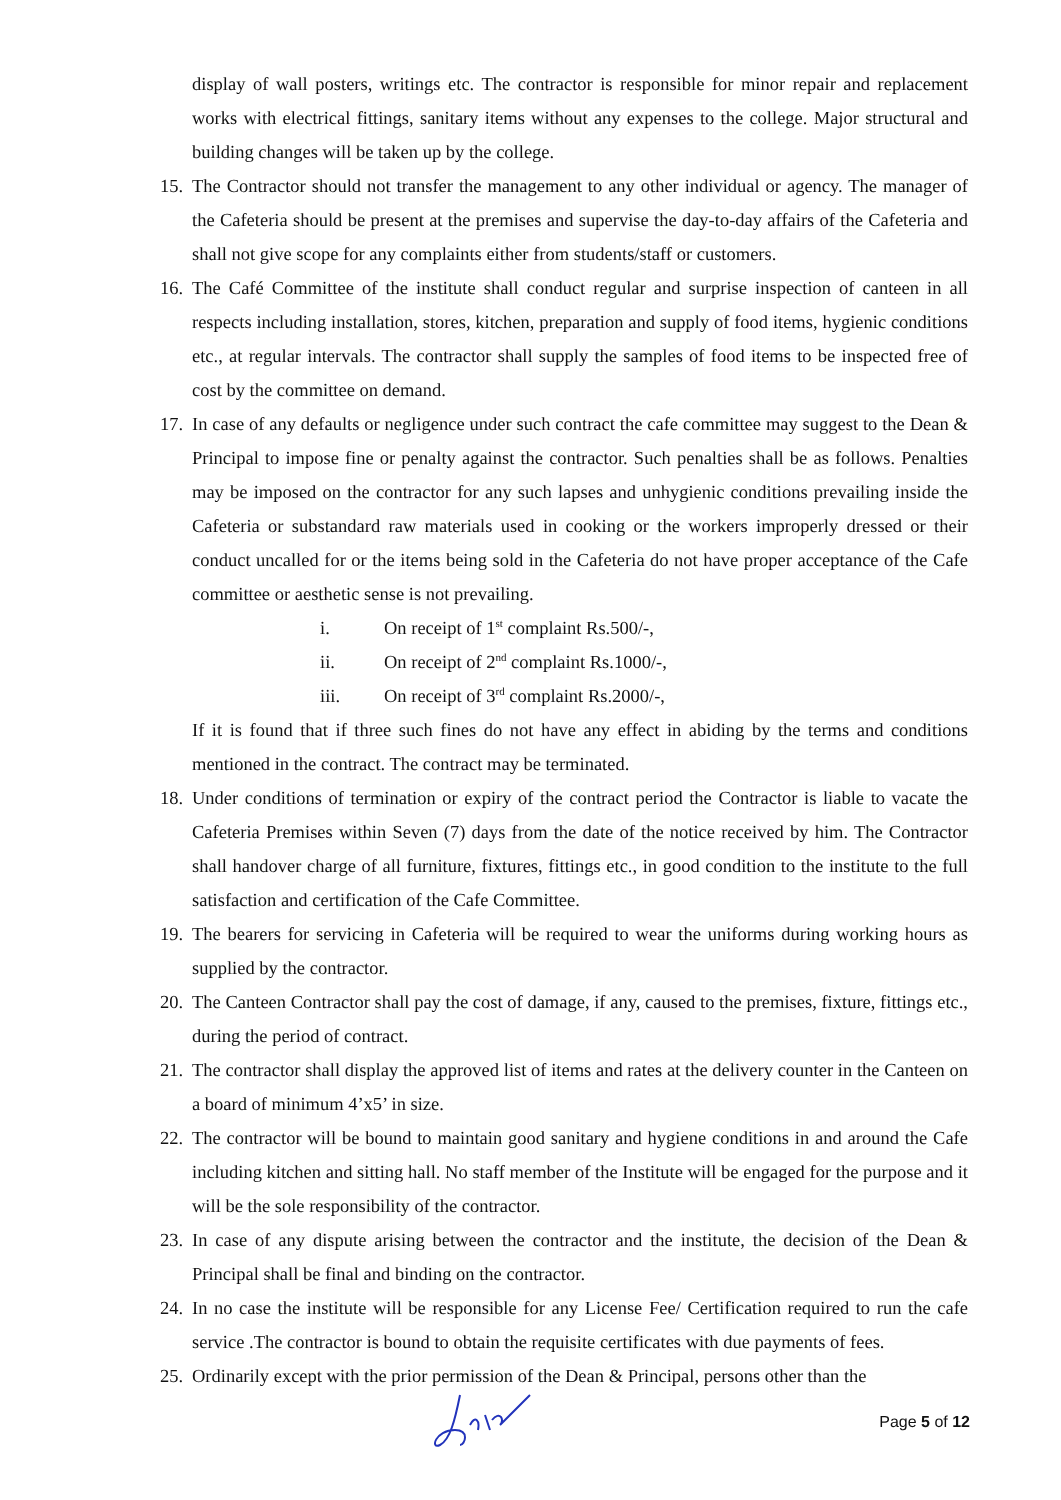display of wall posters, writings etc. The contractor is responsible for minor repair and replacement works with electrical fittings, sanitary items without any expenses to the college. Major structural and building changes will be taken up by the college.
15. The Contractor should not transfer the management to any other individual or agency. The manager of the Cafeteria should be present at the premises and supervise the day-to-day affairs of the Cafeteria and shall not give scope for any complaints either from students/staff or customers.
16. The Café Committee of the institute shall conduct regular and surprise inspection of canteen in all respects including installation, stores, kitchen, preparation and supply of food items, hygienic conditions etc., at regular intervals. The contractor shall supply the samples of food items to be inspected free of cost by the committee on demand.
17. In case of any defaults or negligence under such contract the cafe committee may suggest to the Dean & Principal to impose fine or penalty against the contractor. Such penalties shall be as follows. Penalties may be imposed on the contractor for any such lapses and unhygienic conditions prevailing inside the Cafeteria or substandard raw materials used in cooking or the workers improperly dressed or their conduct uncalled for or the items being sold in the Cafeteria do not have proper acceptance of the Cafe committee or aesthetic sense is not prevailing.
i. On receipt of 1<sup>st</sup> complaint Rs.500/-,
ii. On receipt of 2<sup>nd</sup> complaint Rs.1000/-,
iii. On receipt of 3<sup>rd</sup> complaint Rs.2000/-,
If it is found that if three such fines do not have any effect in abiding by the terms and conditions mentioned in the contract. The contract may be terminated.
18. Under conditions of termination or expiry of the contract period the Contractor is liable to vacate the Cafeteria Premises within Seven (7) days from the date of the notice received by him. The Contractor shall handover charge of all furniture, fixtures, fittings etc., in good condition to the institute to the full satisfaction and certification of the Cafe Committee.
19. The bearers for servicing in Cafeteria will be required to wear the uniforms during working hours as supplied by the contractor.
20. The Canteen Contractor shall pay the cost of damage, if any, caused to the premises, fixture, fittings etc., during the period of contract.
21. The contractor shall display the approved list of items and rates at the delivery counter in the Canteen on a board of minimum 4’x5’ in size.
22. The contractor will be bound to maintain good sanitary and hygiene conditions in and around the Cafe including kitchen and sitting hall. No staff member of the Institute will be engaged for the purpose and it will be the sole responsibility of the contractor.
23. In case of any dispute arising between the contractor and the institute, the decision of the Dean & Principal shall be final and binding on the contractor.
24. In no case the institute will be responsible for any License Fee/ Certification required to run the cafe service .The contractor is bound to obtain the requisite certificates with due payments of fees.
25. Ordinarily except with the prior permission of the Dean & Principal, persons other than the
Page 5 of 12